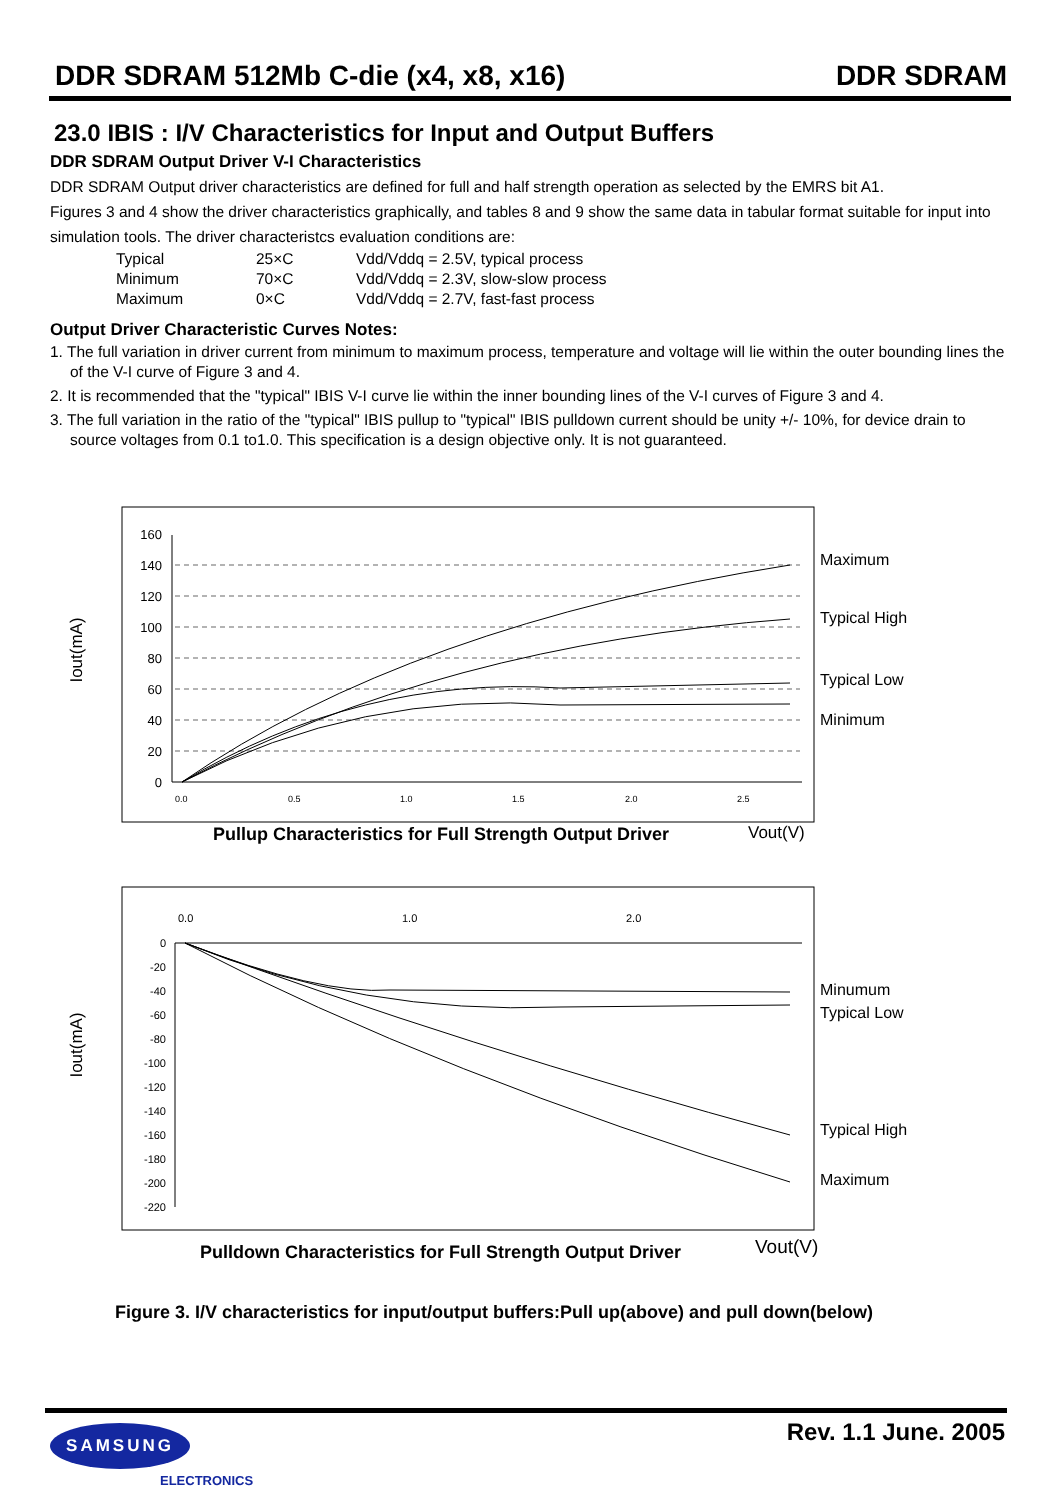DDR SDRAM 512Mb C-die (x4, x8, x16) DDR SDRAM
23.0 IBIS : I/V Characteristics for Input and Output Buffers
DDR SDRAM Output Driver V-I Characteristics
DDR SDRAM Output driver characteristics are defined for full and half strength operation as selected by the EMRS bit A1.
Figures 3 and 4 show the driver characteristics graphically, and tables 8 and 9 show the same data in tabular format suitable for input into simulation tools. The driver characteristcs evaluation conditions are:
Typical 25×C Vdd/Vddq = 2.5V, typical process Minimum 70×C Vdd/Vddq = 2.3V, slow-slow process Maximum 0×C Vdd/Vddq = 2.7V, fast-fast process
Output Driver Characteristic Curves Notes:
1. The full variation in driver current from minimum to maximum process, temperature and voltage will lie within the outer bounding lines the of the V-I curve of Figure 3 and 4.
2. It is recommended that the "typical" IBIS V-I curve lie within the inner bounding lines of the V-I curves of Figure 3 and 4.
3. The full variation in the ratio of the "typical" IBIS pullup to "typical" IBIS pulldown current should be unity +/- 10%, for device drain to source voltages from 0.1 to1.0. This specification is a design objective only. It is not guaranteed.
Iout(mA)
160
140
120
100
80
60
40
20
0
0.0
0.5
1.0
1.5
2.0
2.5
Maximum
Typical High
Typical Low
Minimum
Pullup Characteristics for Full Strength Output Driver
Vout(V)
Iout(mA)
0.0
1.0
2.0
0
-20
-40
-60
-80
-100
-120
-140
-160
-180
-200
-220
Minumum
Typical Low
Typical High
Maximum
Pulldown Characteristics for Full Strength Output Driver
Vout(V)
Figure 3. I/V characteristics for input/output buffers:Pull up(above) and pull down(below)
Rev. 1.1 June. 2005 SAMSUNG
ELECTRONICS